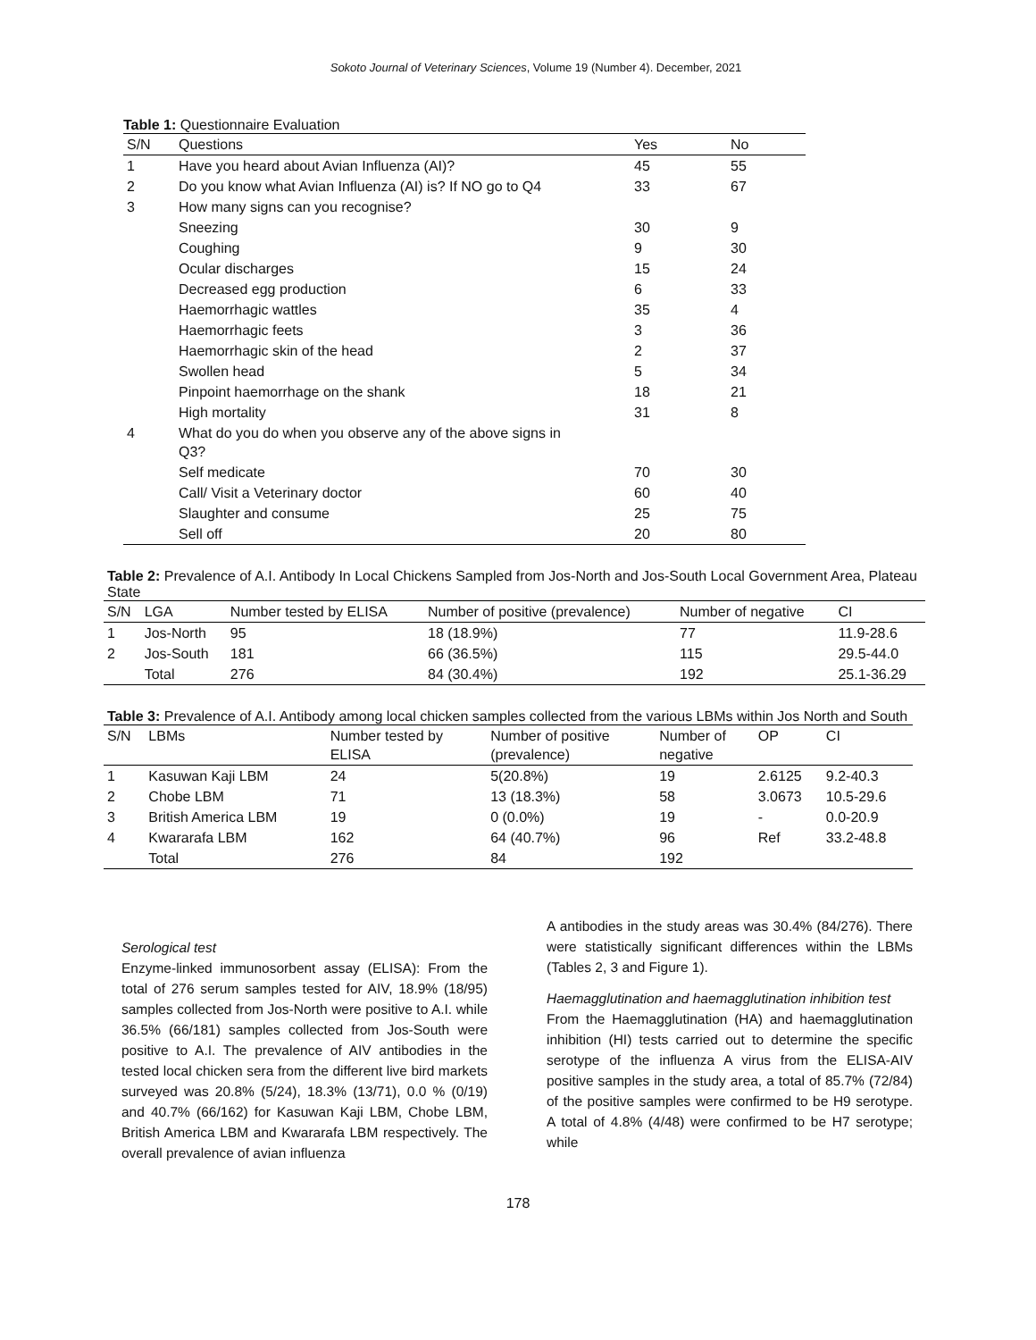Sokoto Journal of Veterinary Sciences, Volume 19 (Number 4). December, 2021
Table 1: Questionnaire Evaluation
| S/N | Questions | Yes | No |
| --- | --- | --- | --- |
| 1 | Have you heard about Avian Influenza (AI)? | 45 | 55 |
| 2 | Do you know what Avian Influenza (AI) is? If NO go to Q4 | 33 | 67 |
| 3 | How many signs can you recognise? | | |
| | Sneezing | 30 | 9 |
| | Coughing | 9 | 30 |
| | Ocular discharges | 15 | 24 |
| | Decreased egg production | 6 | 33 |
| | Haemorrhagic wattles | 35 | 4 |
| | Haemorrhagic feets | 3 | 36 |
| | Haemorrhagic skin of the head | 2 | 37 |
| | Swollen head | 5 | 34 |
| | Pinpoint haemorrhage on the shank | 18 | 21 |
| | High mortality | 31 | 8 |
| 4 | What do you do when you observe any of the above signs in Q3? | | |
| | Self medicate | 70 | 30 |
| | Call/ Visit a Veterinary doctor | 60 | 40 |
| | Slaughter and consume | 25 | 75 |
| | Sell off | 20 | 80 |
Table 2: Prevalence of A.I. Antibody In Local Chickens Sampled from Jos-North and Jos-South Local Government Area, Plateau State
| S/N | LGA | Number tested by ELISA | Number of positive (prevalence) | Number of negative | CI |
| --- | --- | --- | --- | --- | --- |
| 1 | Jos-North | 95 | 18 (18.9%) | 77 | 11.9-28.6 |
| 2 | Jos-South | 181 | 66 (36.5%) | 115 | 29.5-44.0 |
| | Total | 276 | 84 (30.4%) | 192 | 25.1-36.29 |
Table 3: Prevalence of A.I. Antibody among local chicken samples collected from the various LBMs within Jos North and South
| S/N | LBMs | Number tested by ELISA | Number of positive (prevalence) | Number of negative | OP | CI |
| --- | --- | --- | --- | --- | --- | --- |
| 1 | Kasuwan Kaji LBM | 24 | 5(20.8%) | 19 | 2.6125 | 9.2-40.3 |
| 2 | Chobe LBM | 71 | 13 (18.3%) | 58 | 3.0673 | 10.5-29.6 |
| 3 | British America LBM | 19 | 0 (0.0%) | 19 | - | 0.0-20.9 |
| 4 | Kwararafa LBM | 162 | 64 (40.7%) | 96 | Ref | 33.2-48.8 |
| | Total | 276 | 84 | 192 | | |
Serological test
Enzyme-linked immunosorbent assay (ELISA): From the total of 276 serum samples tested for AIV, 18.9% (18/95) samples collected from Jos-North were positive to A.I. while 36.5% (66/181) samples collected from Jos-South were positive to A.I. The prevalence of AIV antibodies in the tested local chicken sera from the different live bird markets surveyed was 20.8% (5/24), 18.3% (13/71), 0.0 % (0/19) and 40.7% (66/162) for Kasuwan Kaji LBM, Chobe LBM, British America LBM and Kwararafa LBM respectively. The overall prevalence of avian influenza
A antibodies in the study areas was 30.4% (84/276). There were statistically significant differences within the LBMs (Tables 2, 3 and Figure 1).
Haemagglutination and haemagglutination inhibition test
From the Haemagglutination (HA) and haemagglutination inhibition (HI) tests carried out to determine the specific serotype of the influenza A virus from the ELISA-AIV positive samples in the study area, a total of 85.7% (72/84) of the positive samples were confirmed to be H9 serotype. A total of 4.8% (4/48) were confirmed to be H7 serotype; while
178